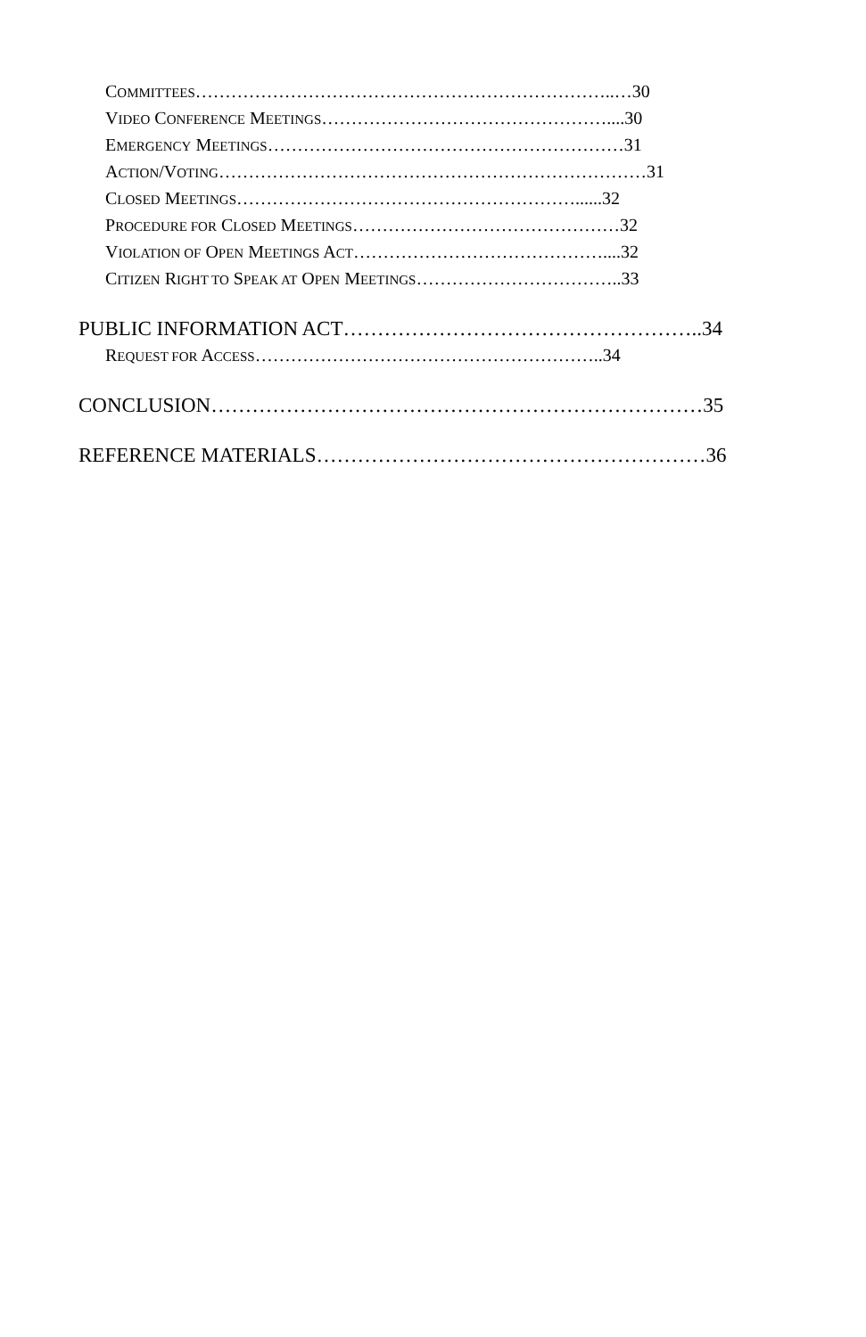COMMITTEES……………………………………………………………..…30
VIDEO CONFERENCE MEETINGS…………………………………………....30
EMERGENCY MEETINGS……………………………………………………31
ACTION/VOTING………………………………………………………………31
CLOSED MEETINGS…………………………………………………......32
PROCEDURE FOR CLOSED MEETINGS………………………………………32
VIOLATION OF OPEN MEETINGS ACT……………………………………....32
CITIZEN RIGHT TO SPEAK AT OPEN MEETINGS……………………………..33
PUBLIC INFORMATION ACT……………………………………………..34
REQUEST FOR ACCESS…………………………………………………..34
CONCLUSION………………………………………………………………35
REFERENCE MATERIALS…………………………………………………36